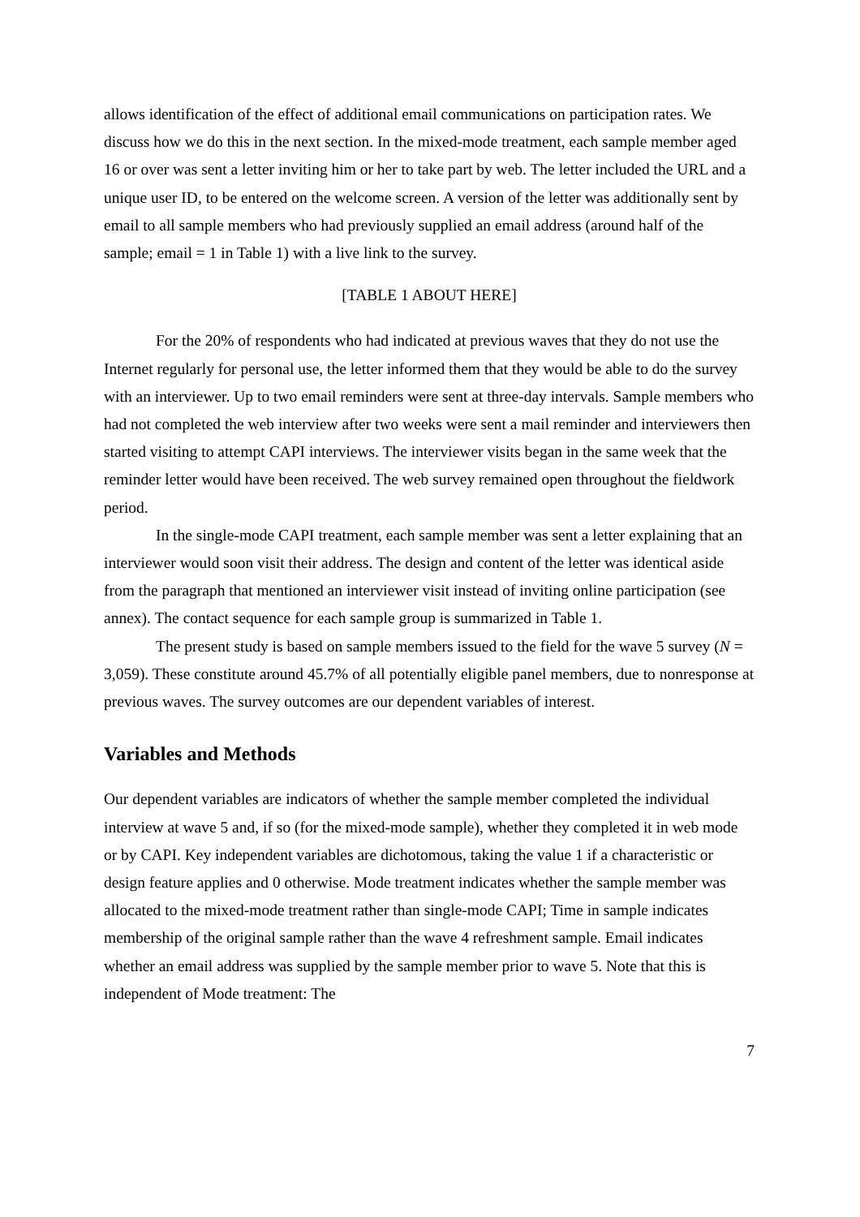allows identification of the effect of additional email communications on participation rates. We discuss how we do this in the next section. In the mixed-mode treatment, each sample member aged 16 or over was sent a letter inviting him or her to take part by web. The letter included the URL and a unique user ID, to be entered on the welcome screen. A version of the letter was additionally sent by email to all sample members who had previously supplied an email address (around half of the sample; email = 1 in Table 1) with a live link to the survey.
[TABLE 1 ABOUT HERE]
For the 20% of respondents who had indicated at previous waves that they do not use the Internet regularly for personal use, the letter informed them that they would be able to do the survey with an interviewer. Up to two email reminders were sent at three-day intervals. Sample members who had not completed the web interview after two weeks were sent a mail reminder and interviewers then started visiting to attempt CAPI interviews. The interviewer visits began in the same week that the reminder letter would have been received. The web survey remained open throughout the fieldwork period.
In the single-mode CAPI treatment, each sample member was sent a letter explaining that an interviewer would soon visit their address. The design and content of the letter was identical aside from the paragraph that mentioned an interviewer visit instead of inviting online participation (see annex). The contact sequence for each sample group is summarized in Table 1.
The present study is based on sample members issued to the field for the wave 5 survey (N = 3,059). These constitute around 45.7% of all potentially eligible panel members, due to nonresponse at previous waves. The survey outcomes are our dependent variables of interest.
Variables and Methods
Our dependent variables are indicators of whether the sample member completed the individual interview at wave 5 and, if so (for the mixed-mode sample), whether they completed it in web mode or by CAPI. Key independent variables are dichotomous, taking the value 1 if a characteristic or design feature applies and 0 otherwise. Mode treatment indicates whether the sample member was allocated to the mixed-mode treatment rather than single-mode CAPI; Time in sample indicates membership of the original sample rather than the wave 4 refreshment sample. Email indicates whether an email address was supplied by the sample member prior to wave 5. Note that this is independent of Mode treatment: The
7